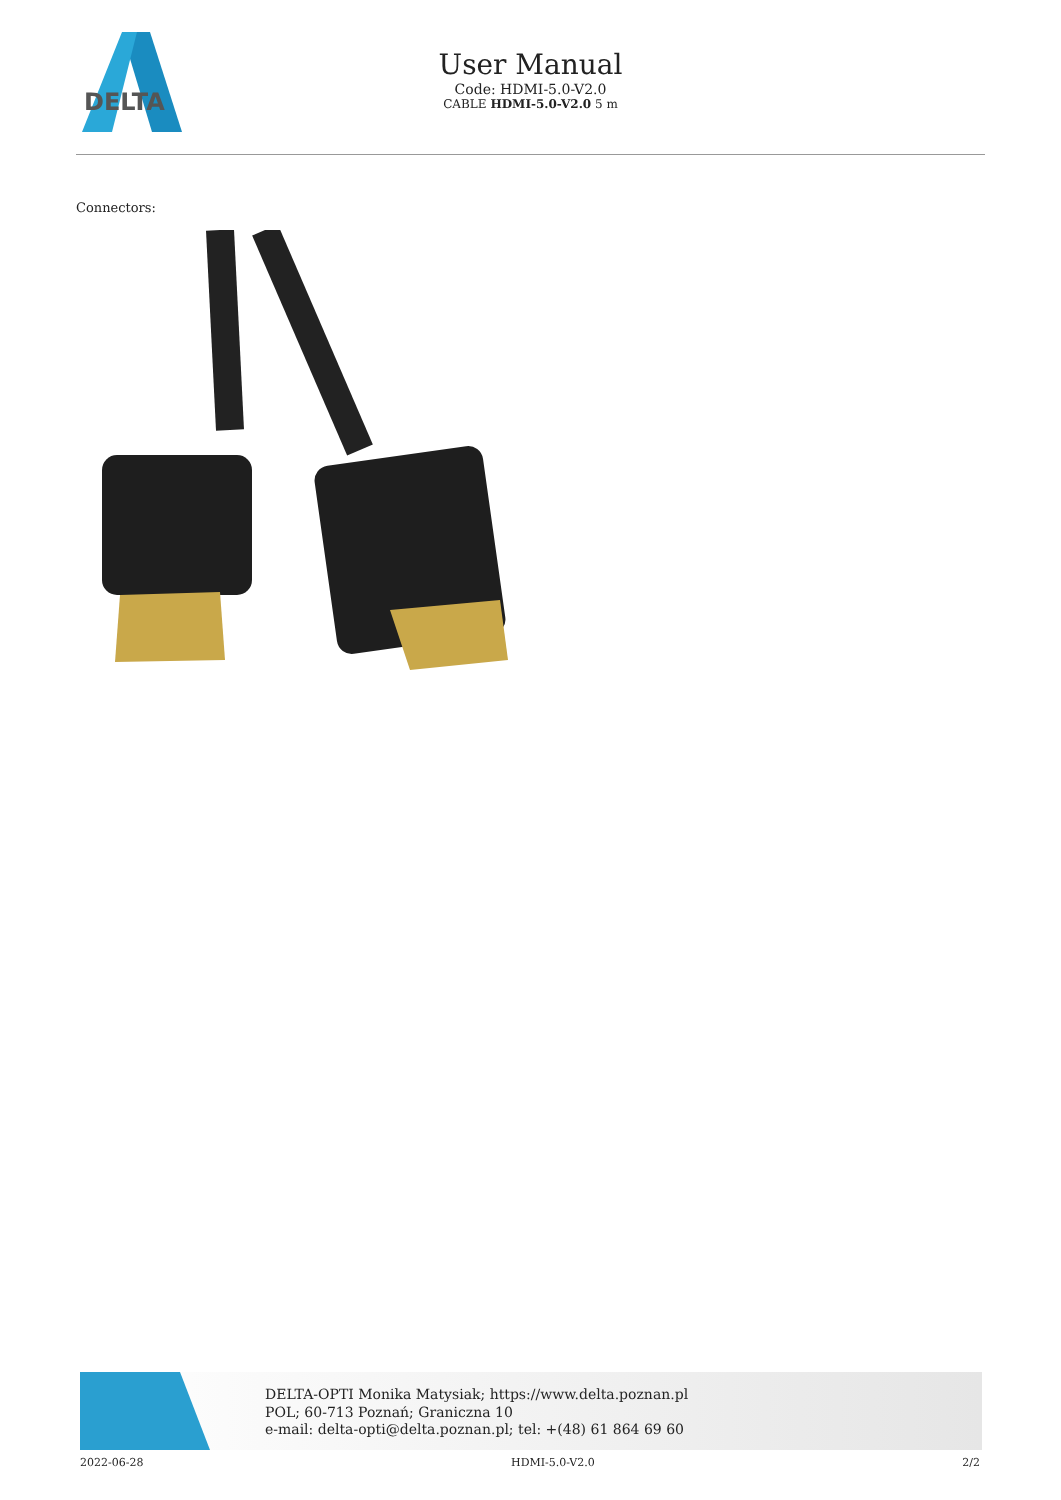DELTA
User Manual
Code: HDMI-5.0-V2.0
CABLE HDMI-5.0-V2.0 5 m
Connectors:
DELTA-OPTI Monika Matysiak; https://www.delta.poznan.pl
POL; 60-713 Poznań; Graniczna 10
e-mail: delta-opti@delta.poznan.pl; tel: +(48) 61 864 69 60
2022-06-28 HDMI-5.0-V2.0 2/2